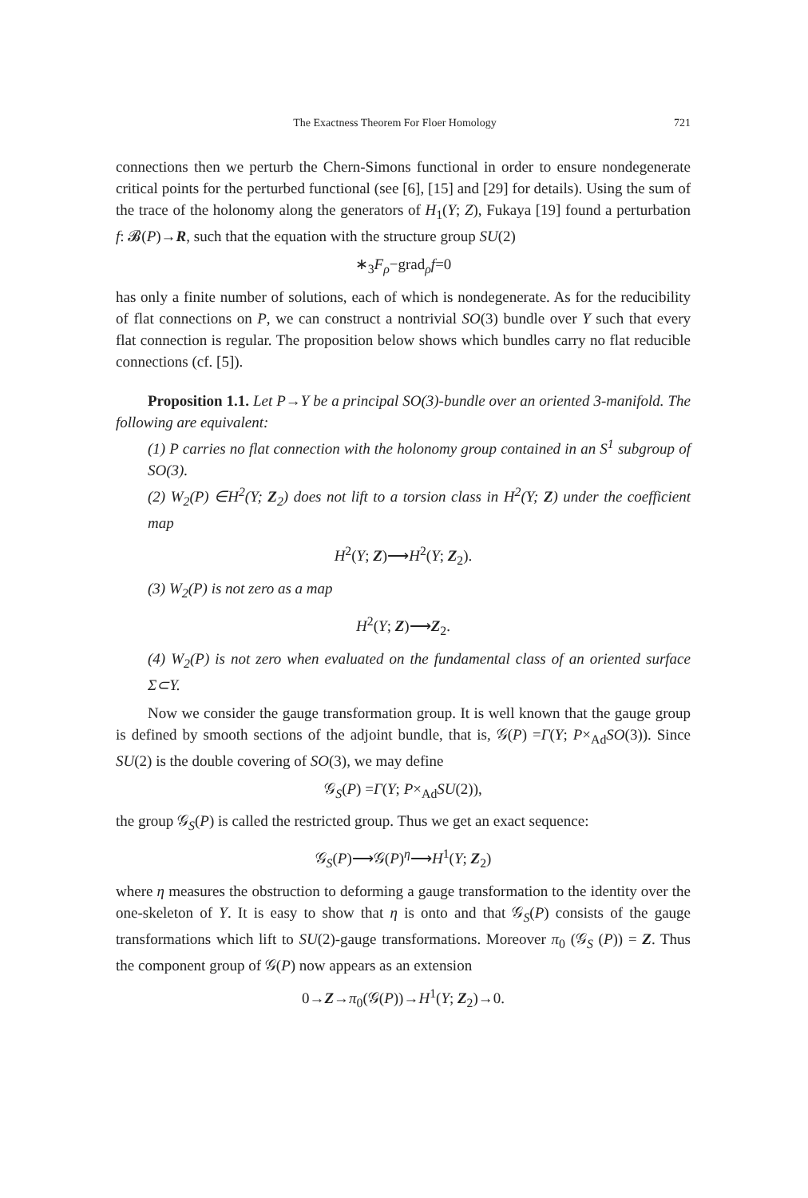The Exactness Theorem For Floer Homology 721
connections then we perturb the Chern-Simons functional in order to ensure nondegenerate critical points for the perturbed functional (see [6], [15] and [29] for details). Using the sum of the trace of the holonomy along the generators of H<sub>1</sub>(Y; Z), Fukaya [19] found a perturbation f: 𝓑(P)→R, such that the equation with the structure group SU(2)
∗<sub>3</sub>F<sub>ρ</sub>−grad<sub>ρ</sub>f=0
has only a finite number of solutions, each of which is nondegenerate. As for the reducibility of flat connections on P, we can construct a nontrivial SO(3) bundle over Y such that every flat connection is regular. The proposition below shows which bundles carry no flat reducible connections (cf. [5]).
Proposition 1.1. Let P→Y be a principal SO(3)-bundle over an oriented 3-manifold. The following are equivalent:
(1) P carries no flat connection with the holonomy group contained in an S<sup>1</sup> subgroup of SO(3).
(2) W<sub>2</sub>(P) ∈H<sup>2</sup>(Y; Z<sub>2</sub>) does not lift to a torsion class in H<sup>2</sup>(Y; Z) under the coefficient map
H<sup>2</sup>(Y; Z)⟶H<sup>2</sup>(Y; Z<sub>2</sub>).
(3) W<sub>2</sub>(P) is not zero as a map
H<sup>2</sup>(Y; Z)⟶Z<sub>2</sub>.
(4) W<sub>2</sub>(P) is not zero when evaluated on the fundamental class of an oriented surface Σ⊂Y.
Now we consider the gauge transformation group. It is well known that the gauge group is defined by smooth sections of the adjoint bundle, that is, 𝒢(P) =Γ(Y; P×<sub>Ad</sub>SO(3)). Since SU(2) is the double covering of SO(3), we may define
𝒢<sub>S</sub>(P) =Γ(Y; P×<sub>Ad</sub>SU(2)),
the group 𝒢<sub>S</sub>(P) is called the restricted group. Thus we get an exact sequence:
𝒢<sub>S</sub>(P)⟶𝒢(P)<sup>η</sup>⟶H<sup>1</sup>(Y; Z<sub>2</sub>)
where η measures the obstruction to deforming a gauge transformation to the identity over the one-skeleton of Y. It is easy to show that η is onto and that 𝒢<sub>S</sub>(P) consists of the gauge transformations which lift to SU(2)-gauge transformations. Moreover π<sub>0</sub> (𝒢<sub>S</sub> (P)) = Z. Thus the component group of 𝒢(P) now appears as an extension
0→Z→π<sub>0</sub>(𝒢(P))→H<sup>1</sup>(Y; Z<sub>2</sub>)→0.